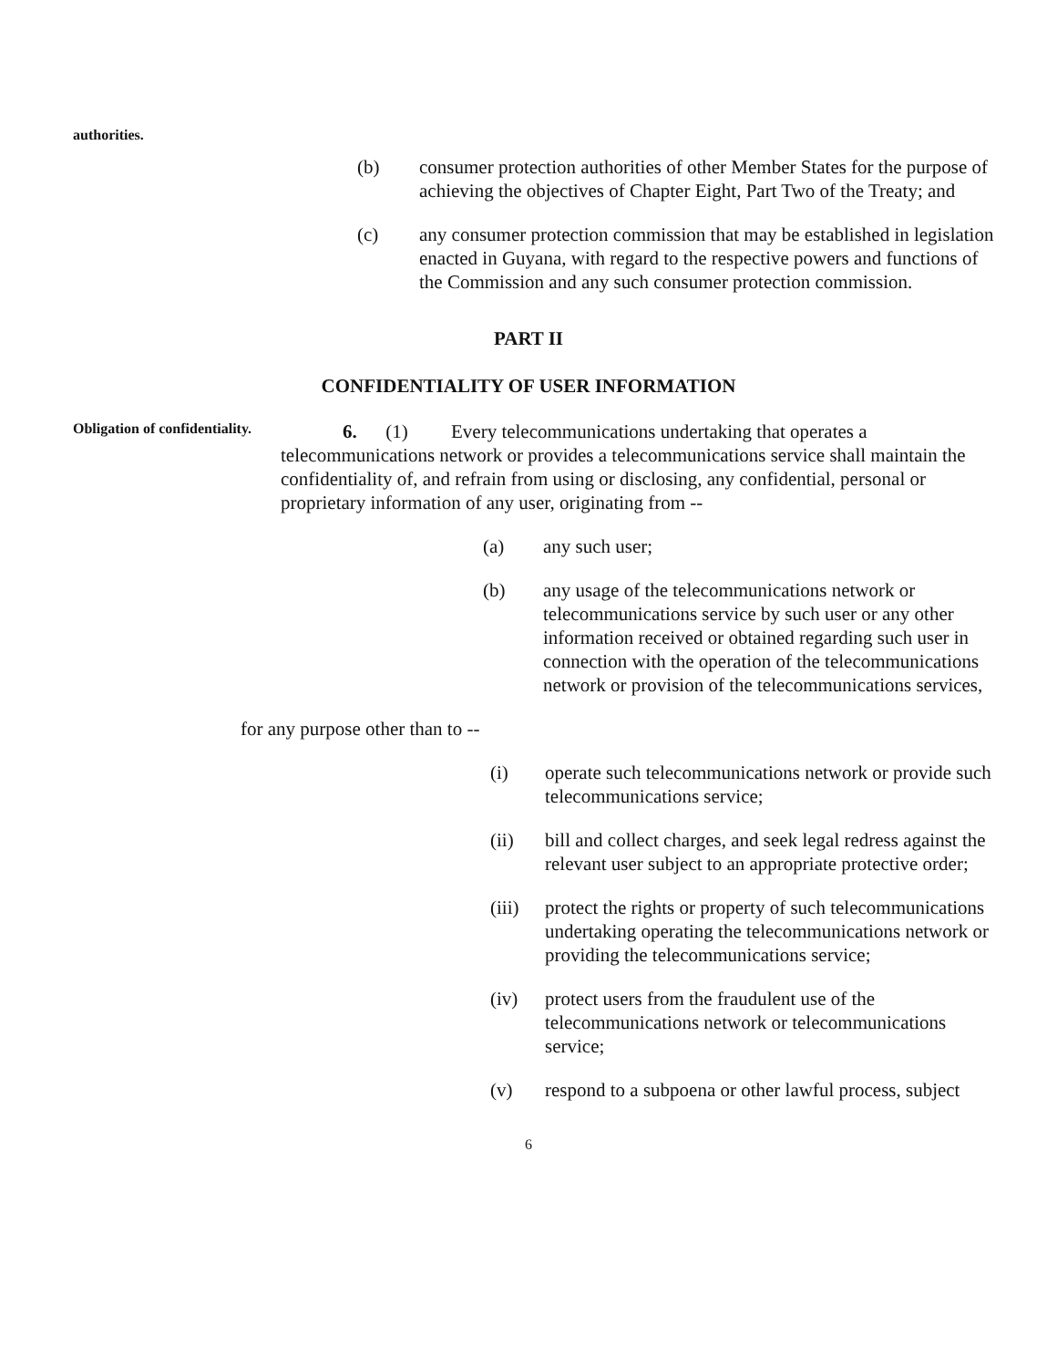authorities.
(b) consumer protection authorities of other Member States for the purpose of achieving the objectives of Chapter Eight, Part Two of the Treaty; and
(c) any consumer protection commission that may be established in legislation enacted in Guyana, with regard to the respective powers and functions of the Commission and any such consumer protection commission.
PART II
CONFIDENTIALITY OF USER INFORMATION
Obligation of confidentiality.
6. (1) Every telecommunications undertaking that operates a telecommunications network or provides a telecommunications service shall maintain the confidentiality of, and refrain from using or disclosing, any confidential, personal or proprietary information of any user, originating from --
(a) any such user;
(b) any usage of the telecommunications network or telecommunications service by such user or any other information received or obtained regarding such user in connection with the operation of the telecommunications network or provision of the telecommunications services,
for any purpose other than to --
(i) operate such telecommunications network or provide such telecommunications service;
(ii) bill and collect charges, and seek legal redress against the relevant user subject to an appropriate protective order;
(iii) protect the rights or property of such telecommunications undertaking operating the telecommunications network or providing the telecommunications service;
(iv) protect users from the fraudulent use of the telecommunications network or telecommunications service;
(v) respond to a subpoena or other lawful process, subject
6